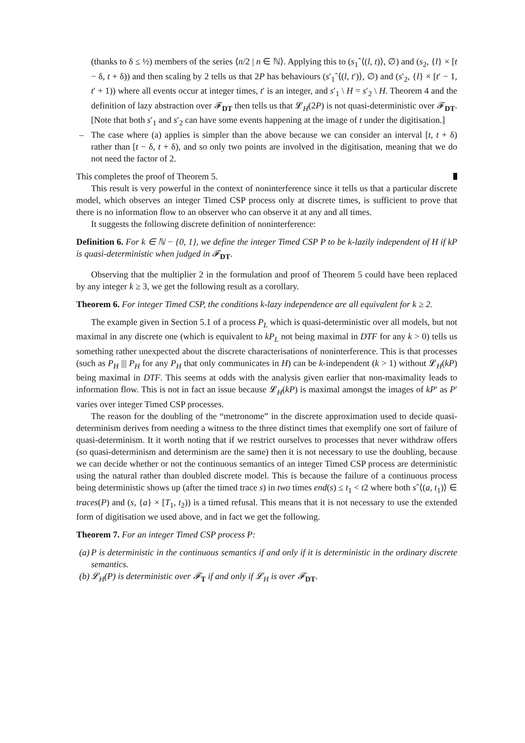(thanks to δ ≤ ½) members of the series ⟨n/2 | n ∈ ℕ⟩. Applying this to (s<sub>1</sub>ˆ⟨(l, t)⟩, ∅) and (s<sub>2</sub>, {l} × [t − δ, t + δ)) and then scaling by 2 tells us that 2P has behaviours (s′<sub>1</sub>ˆ⟨(l, t′)⟩, ∅) and (s′<sub>2</sub>, {l} × [t′ − 1, t′ + 1)) where all events occur at integer times, t′ is an integer, and s′<sub>1</sub> \ H = s′<sub>2</sub> \ H. Theorem 4 and the definition of lazy abstraction over 𝓕<sub>DT</sub> then tells us that 𝓛<sub>H</sub>(2P) is not quasi-deterministic over 𝓕<sub>DT</sub>. [Note that both s′<sub>1</sub> and s′<sub>2</sub> can have some events happening at the image of t under the digitisation.]
– The case where (a) applies is simpler than the above because we can consider an interval [t, t + δ) rather than [t − δ, t + δ), and so only two points are involved in the digitisation, meaning that we do not need the factor of 2.
This completes the proof of Theorem 5.
This result is very powerful in the context of noninterference since it tells us that a particular discrete model, which observes an integer Timed CSP process only at discrete times, is sufficient to prove that there is no information flow to an observer who can observe it at any and all times.
It suggests the following discrete definition of noninterference:
Definition 6. For k ∈ ℕ − {0, 1}, we define the integer Timed CSP P to be k-lazily independent of H if kP is quasi-deterministic when judged in 𝓕<sub>DT</sub>.
Observing that the multiplier 2 in the formulation and proof of Theorem 5 could have been replaced by any integer k ≥ 3, we get the following result as a corollary.
Theorem 6. For integer Timed CSP, the conditions k-lazy independence are all equivalent for k ≥ 2.
The example given in Section 5.1 of a process P<sub>L</sub> which is quasi-deterministic over all models, but not maximal in any discrete one (which is equivalent to kP<sub>L</sub> not being maximal in DTF for any k > 0) tells us something rather unexpected about the discrete characterisations of noninterference. This is that processes (such as P<sub>H</sub> ||| P<sub>H</sub> for any P<sub>H</sub> that only communicates in H) can be k-independent (k > 1) without 𝓛<sub>H</sub>(kP) being maximal in DTF. This seems at odds with the analysis given earlier that non-maximality leads to information flow. This is not in fact an issue because 𝓛<sub>H</sub>(kP) is maximal amongst the images of kP′ as P′ varies over integer Timed CSP processes.
The reason for the doubling of the “metronome” in the discrete approximation used to decide quasi-determinism derives from needing a witness to the three distinct times that exemplify one sort of failure of quasi-determinism. It it worth noting that if we restrict ourselves to processes that never withdraw offers (so quasi-determinism and determinism are the same) then it is not necessary to use the doubling, because we can decide whether or not the continuous semantics of an integer Timed CSP process are deterministic using the natural rather than doubled discrete model. This is because the failure of a continuous process being deterministic shows up (after the timed trace s) in two times end(s) ≤ t<sub>1</sub> < t2 where both sˆ⟨(a, t<sub>1</sub>)⟩ ∈ traces(P) and (s, {a} × [T<sub>1</sub>, t<sub>2</sub>)) is a timed refusal. This means that it is not necessary to use the extended form of digitisation we used above, and in fact we get the following.
Theorem 7. For an integer Timed CSP process P:
(a) P is deterministic in the continuous semantics if and only if it is deterministic in the ordinary discrete semantics.
(b) 𝓛<sub>H</sub>(P) is deterministic over 𝓕<sub>T</sub> if and only if 𝓛<sub>H</sub> is over 𝓕<sub>DT</sub>.